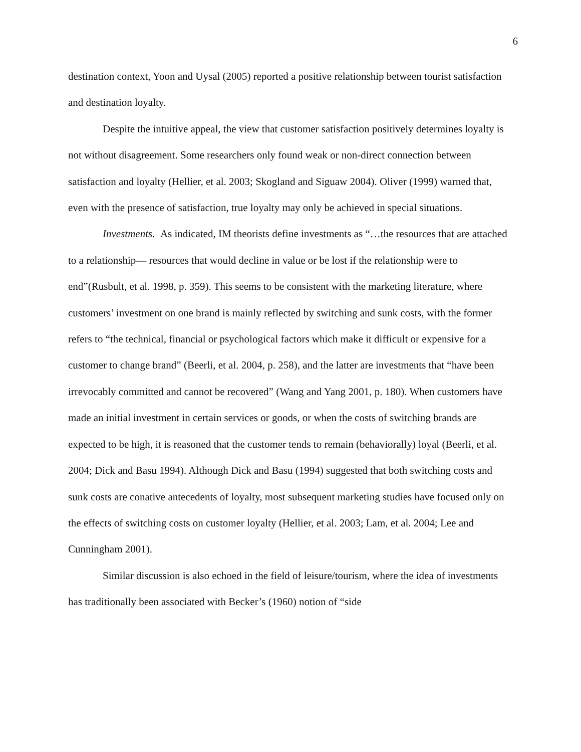6
destination context, Yoon and Uysal (2005) reported a positive relationship between tourist satisfaction and destination loyalty.
Despite the intuitive appeal, the view that customer satisfaction positively determines loyalty is not without disagreement. Some researchers only found weak or non-direct connection between satisfaction and loyalty (Hellier, et al. 2003; Skogland and Siguaw 2004). Oliver (1999) warned that, even with the presence of satisfaction, true loyalty may only be achieved in special situations.
Investments. As indicated, IM theorists define investments as “…the resources that are attached to a relationship— resources that would decline in value or be lost if the relationship were to end”(Rusbult, et al. 1998, p. 359). This seems to be consistent with the marketing literature, where customers’ investment on one brand is mainly reflected by switching and sunk costs, with the former refers to “the technical, financial or psychological factors which make it difficult or expensive for a customer to change brand” (Beerli, et al. 2004, p. 258), and the latter are investments that “have been irrevocably committed and cannot be recovered” (Wang and Yang 2001, p. 180). When customers have made an initial investment in certain services or goods, or when the costs of switching brands are expected to be high, it is reasoned that the customer tends to remain (behaviorally) loyal (Beerli, et al. 2004; Dick and Basu 1994). Although Dick and Basu (1994) suggested that both switching costs and sunk costs are conative antecedents of loyalty, most subsequent marketing studies have focused only on the effects of switching costs on customer loyalty (Hellier, et al. 2003; Lam, et al. 2004; Lee and Cunningham 2001).
Similar discussion is also echoed in the field of leisure/tourism, where the idea of investments has traditionally been associated with Becker’s (1960) notion of “side